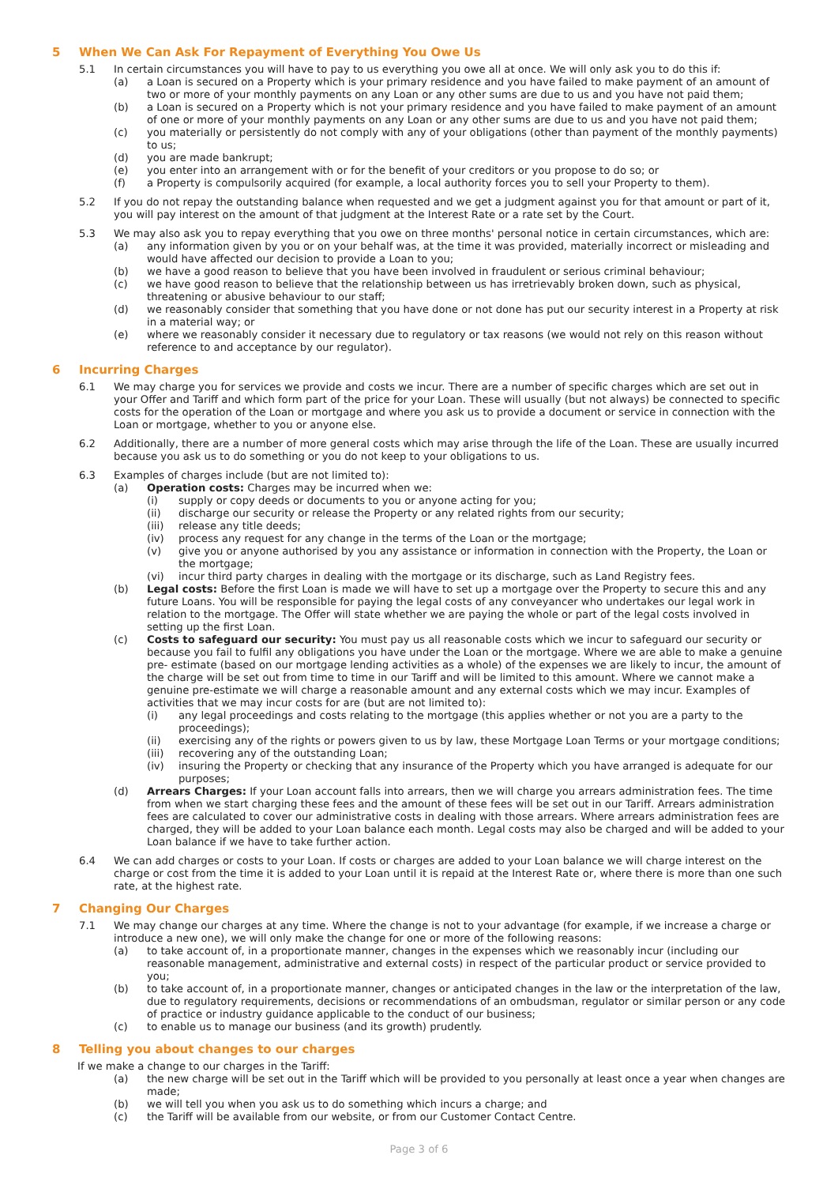5 When We Can Ask For Repayment of Everything You Owe Us
5.1 In certain circumstances you will have to pay to us everything you owe all at once. We will only ask you to do this if:
(a) a Loan is secured on a Property which is your primary residence and you have failed to make payment of an amount of two or more of your monthly payments on any Loan or any other sums are due to us and you have not paid them;
(b) a Loan is secured on a Property which is not your primary residence and you have failed to make payment of an amount of one or more of your monthly payments on any Loan or any other sums are due to us and you have not paid them;
(c) you materially or persistently do not comply with any of your obligations (other than payment of the monthly payments) to us;
(d) you are made bankrupt;
(e) you enter into an arrangement with or for the benefit of your creditors or you propose to do so; or
(f) a Property is compulsorily acquired (for example, a local authority forces you to sell your Property to them).
5.2 If you do not repay the outstanding balance when requested and we get a judgment against you for that amount or part of it, you will pay interest on the amount of that judgment at the Interest Rate or a rate set by the Court.
5.3 We may also ask you to repay everything that you owe on three months' personal notice in certain circumstances, which are:
(a) any information given by you or on your behalf was, at the time it was provided, materially incorrect or misleading and would have affected our decision to provide a Loan to you;
(b) we have a good reason to believe that you have been involved in fraudulent or serious criminal behaviour;
(c) we have good reason to believe that the relationship between us has irretrievably broken down, such as physical, threatening or abusive behaviour to our staff;
(d) we reasonably consider that something that you have done or not done has put our security interest in a Property at risk in a material way; or
(e) where we reasonably consider it necessary due to regulatory or tax reasons (we would not rely on this reason without reference to and acceptance by our regulator).
6 Incurring Charges
6.1 We may charge you for services we provide and costs we incur. There are a number of specific charges which are set out in your Offer and Tariff and which form part of the price for your Loan. These will usually (but not always) be connected to specific costs for the operation of the Loan or mortgage and where you ask us to provide a document or service in connection with the Loan or mortgage, whether to you or anyone else.
6.2 Additionally, there are a number of more general costs which may arise through the life of the Loan. These are usually incurred because you ask us to do something or you do not keep to your obligations to us.
6.3 Examples of charges include (but are not limited to):
(a) Operation costs: Charges may be incurred when we:
(i) supply or copy deeds or documents to you or anyone acting for you;
(ii) discharge our security or release the Property or any related rights from our security;
(iii) release any title deeds;
(iv) process any request for any change in the terms of the Loan or the mortgage;
(v) give you or anyone authorised by you any assistance or information in connection with the Property, the Loan or the mortgage;
(vi) incur third party charges in dealing with the mortgage or its discharge, such as Land Registry fees.
(b) Legal costs: Before the first Loan is made we will have to set up a mortgage over the Property to secure this and any future Loans. You will be responsible for paying the legal costs of any conveyancer who undertakes our legal work in relation to the mortgage. The Offer will state whether we are paying the whole or part of the legal costs involved in setting up the first Loan.
(c) Costs to safeguard our security: You must pay us all reasonable costs which we incur to safeguard our security or because you fail to fulfil any obligations you have under the Loan or the mortgage. Where we are able to make a genuine pre- estimate (based on our mortgage lending activities as a whole) of the expenses we are likely to incur, the amount of the charge will be set out from time to time in our Tariff and will be limited to this amount. Where we cannot make a genuine pre-estimate we will charge a reasonable amount and any external costs which we may incur. Examples of activities that we may incur costs for are (but are not limited to):
(i) any legal proceedings and costs relating to the mortgage (this applies whether or not you are a party to the proceedings);
(ii) exercising any of the rights or powers given to us by law, these Mortgage Loan Terms or your mortgage conditions;
(iii) recovering any of the outstanding Loan;
(iv) insuring the Property or checking that any insurance of the Property which you have arranged is adequate for our purposes;
(d) Arrears Charges: If your Loan account falls into arrears, then we will charge you arrears administration fees. The time from when we start charging these fees and the amount of these fees will be set out in our Tariff. Arrears administration fees are calculated to cover our administrative costs in dealing with those arrears. Where arrears administration fees are charged, they will be added to your Loan balance each month. Legal costs may also be charged and will be added to your Loan balance if we have to take further action.
6.4 We can add charges or costs to your Loan. If costs or charges are added to your Loan balance we will charge interest on the charge or cost from the time it is added to your Loan until it is repaid at the Interest Rate or, where there is more than one such rate, at the highest rate.
7 Changing Our Charges
7.1 We may change our charges at any time. Where the change is not to your advantage (for example, if we increase a charge or introduce a new one), we will only make the change for one or more of the following reasons:
(a) to take account of, in a proportionate manner, changes in the expenses which we reasonably incur (including our reasonable management, administrative and external costs) in respect of the particular product or service provided to you;
(b) to take account of, in a proportionate manner, changes or anticipated changes in the law or the interpretation of the law, due to regulatory requirements, decisions or recommendations of an ombudsman, regulator or similar person or any code of practice or industry guidance applicable to the conduct of our business;
(c) to enable us to manage our business (and its growth) prudently.
8 Telling you about changes to our charges
If we make a change to our charges in the Tariff:
(a) the new charge will be set out in the Tariff which will be provided to you personally at least once a year when changes are made;
(b) we will tell you when you ask us to do something which incurs a charge; and
(c) the Tariff will be available from our website, or from our Customer Contact Centre.
Page 3 of 6